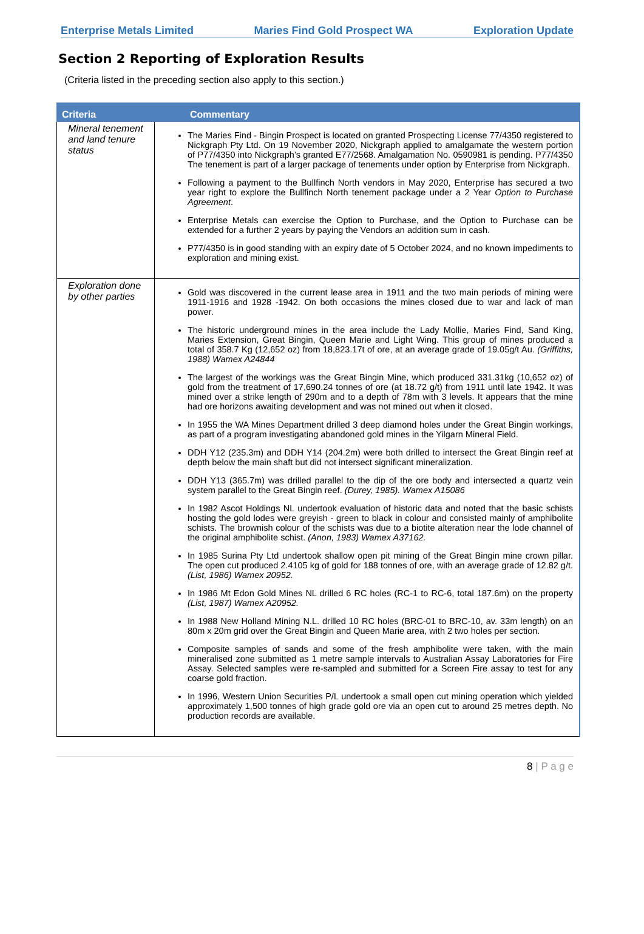Enterprise Metals Limited Maries Find Gold Prospect WA Exploration Update
Section 2 Reporting of Exploration Results
(Criteria listed in the preceding section also apply to this section.)
| Criteria | Commentary |
| --- | --- |
| Mineral tenement and land tenure status | The Maries Find - Bingin Prospect is located on granted Prospecting License 77/4350 registered to Nickgraph Pty Ltd. On 19 November 2020, Nickgraph applied to amalgamate the western portion of P77/4350 into Nickgraph’s granted E77/2568. Amalgamation No. 0590981 is pending. P77/4350 The tenement is part of a larger package of tenements under option by Enterprise from Nickgraph. Following a payment to the Bullfinch North vendors in May 2020, Enterprise has secured a two year right to explore the Bullfinch North tenement package under a 2 Year Option to Purchase Agreement . Enterprise Metals can exercise the Option to Purchase, and the Option to Purchase can be extended for a further 2 years by paying the Vendors an addition sum in cash. P77/4350 is in good standing with an expiry date of 5 October 2024, and no known impediments to exploration and mining exist. |
| Exploration done by other parties | Gold was discovered in the current lease area in 1911 and the two main periods of mining were 1911-1916 and 1928 -1942. On both occasions the mines closed due to war and lack of man power. The historic underground mines in the area include the Lady Mollie, Maries Find, Sand King, Maries Extension, Great Bingin, Queen Marie and Light Wing. This group of mines produced a total of 358.7 Kg (12,652 oz) from 18,823.17t of ore, at an average grade of 19.05g/t Au. (Griffiths, 1988) Wamex A24844 The largest of the workings was the Great Bingin Mine, which produced 331.31kg (10,652 oz) of gold from the treatment of 17,690.24 tonnes of ore (at 18.72 g/t) from 1911 until late 1942. It was mined over a strike length of 290m and to a depth of 78m with 3 levels. It appears that the mine had ore horizons awaiting development and was not mined out when it closed. In 1955 the WA Mines Department drilled 3 deep diamond holes under the Great Bingin workings, as part of a program investigating abandoned gold mines in the Yilgarn Mineral Field. DDH Y12 (235.3m) and DDH Y14 (204.2m) were both drilled to intersect the Great Bingin reef at depth below the main shaft but did not intersect significant mineralization. DDH Y13 (365.7m) was drilled parallel to the dip of the ore body and intersected a quartz vein system parallel to the Great Bingin reef. (Durey, 1985). Wamex A15086 In 1982 Ascot Holdings NL undertook evaluation of historic data and noted that the basic schists hosting the gold lodes were greyish - green to black in colour and consisted mainly of amphibolite schists. The brownish colour of the schists was due to a biotite alteration near the lode channel of the original amphibolite schist. (Anon, 1983) Wamex A37162. In 1985 Surina Pty Ltd undertook shallow open pit mining of the Great Bingin mine crown pillar. The open cut produced 2.4105 kg of gold for 188 tonnes of ore, with an average grade of 12.82 g/t. (List, 1986) Wamex 20952. In 1986 Mt Edon Gold Mines NL drilled 6 RC holes (RC-1 to RC-6, total 187.6m) on the property (List, 1987) Wamex A20952. In 1988 New Holland Mining N.L. drilled 10 RC holes (BRC-01 to BRC-10, av. 33m length) on an 80m x 20m grid over the Great Bingin and Queen Marie area, with 2 two holes per section. Composite samples of sands and some of the fresh amphibolite were taken, with the main mineralised zone submitted as 1 metre sample intervals to Australian Assay Laboratories for Fire Assay. Selected samples were re-sampled and submitted for a Screen Fire assay to test for any coarse gold fraction. In 1996, Western Union Securities P/L undertook a small open cut mining operation which yielded approximately 1,500 tonnes of high grade gold ore via an open cut to around 25 metres depth. No production records are available. |
8 | P a g e